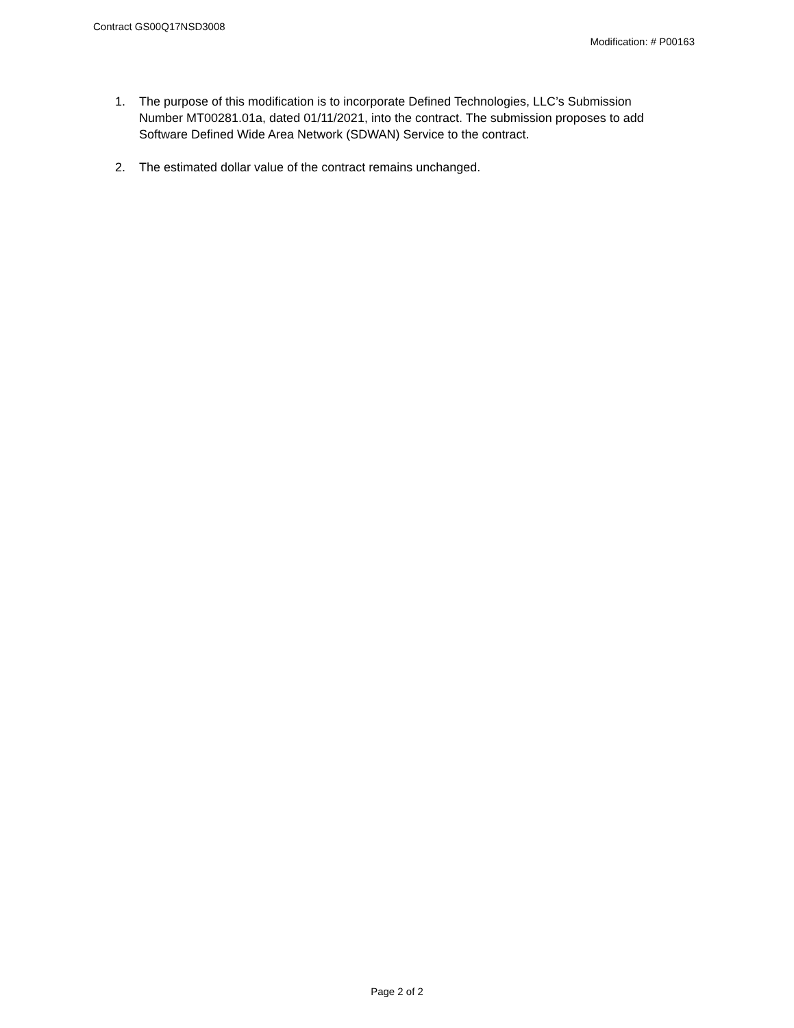Contract GS00Q17NSD3008
Modification: # P00163
1. The purpose of this modification is to incorporate Defined Technologies, LLC’s Submission Number MT00281.01a, dated 01/11/2021, into the contract. The submission proposes to add Software Defined Wide Area Network (SDWAN) Service to the contract.
2. The estimated dollar value of the contract remains unchanged.
Page 2 of 2